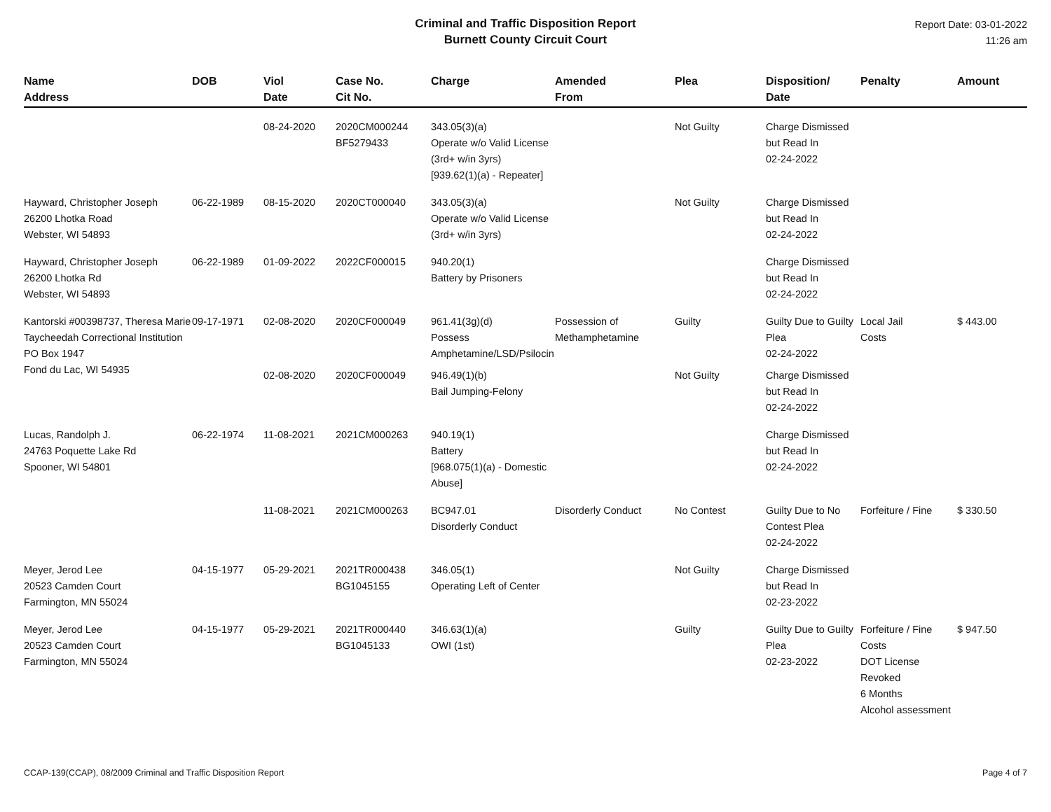Criminal and Traffic Disposition Report
Burnett County Circuit Court
Report Date: 03-01-2022
11:26 am
| Name Address | DOB | Viol Date | Case No. Cit No. | Charge | Amended From | Plea | Disposition/ Date | Penalty | Amount |
| --- | --- | --- | --- | --- | --- | --- | --- | --- | --- |
| | | 08-24-2020 | 2020CM000244 BF5279433 | 343.05(3)(a) Operate w/o Valid License (3rd+ w/in 3yrs) [939.62(1)(a) - Repeater] | | Not Guilty | Charge Dismissed but Read In 02-24-2022 | | |
| Hayward, Christopher Joseph 26200 Lhotka Road Webster, WI 54893 | 06-22-1989 | 08-15-2020 | 2020CT000040 | 343.05(3)(a) Operate w/o Valid License (3rd+ w/in 3yrs) | | Not Guilty | Charge Dismissed but Read In 02-24-2022 | | |
| Hayward, Christopher Joseph 26200 Lhotka Rd Webster, WI 54893 | 06-22-1989 | 01-09-2022 | 2022CF000015 | 940.20(1) Battery by Prisoners | | | Charge Dismissed but Read In 02-24-2022 | | |
| Kantorski #00398737, Theresa Marie Taycheedah Correctional Institution PO Box 1947 Fond du Lac, WI 54935 | 09-17-1971 | 02-08-2020 | 2020CF000049 | 961.41(3g)(d) Possess Amphetamine/LSD/Psilocin | Possession of Methamphetamine | Guilty | Guilty Due to Guilty Plea 02-24-2022 | Local Jail Costs | $ 443.00 |
| | | 02-08-2020 | 2020CF000049 | 946.49(1)(b) Bail Jumping-Felony | | Not Guilty | Charge Dismissed but Read In 02-24-2022 | | |
| Lucas, Randolph J. 24763 Poquette Lake Rd Spooner, WI 54801 | 06-22-1974 | 11-08-2021 | 2021CM000263 | 940.19(1) Battery [968.075(1)(a) - Domestic Abuse] | | | Charge Dismissed but Read In 02-24-2022 | | |
| | | 11-08-2021 | 2021CM000263 | BC947.01 Disorderly Conduct | Disorderly Conduct | No Contest | Guilty Due to No Contest Plea 02-24-2022 | Forfeiture / Fine | $ 330.50 |
| Meyer, Jerod Lee 20523 Camden Court Farmington, MN 55024 | 04-15-1977 | 05-29-2021 | 2021TR000438 BG1045155 | 346.05(1) Operating Left of Center | | Not Guilty | Charge Dismissed but Read In 02-23-2022 | | |
| Meyer, Jerod Lee 20523 Camden Court Farmington, MN 55024 | 04-15-1977 | 05-29-2021 | 2021TR000440 BG1045133 | 346.63(1)(a) OWI (1st) | | Guilty | Guilty Due to Guilty Plea 02-23-2022 | Forfeiture / Fine Costs DOT License Revoked 6 Months Alcohol assessment | $ 947.50 |
CCAP-139(CCAP), 08/2009 Criminal and Traffic Disposition Report Page 4 of 7